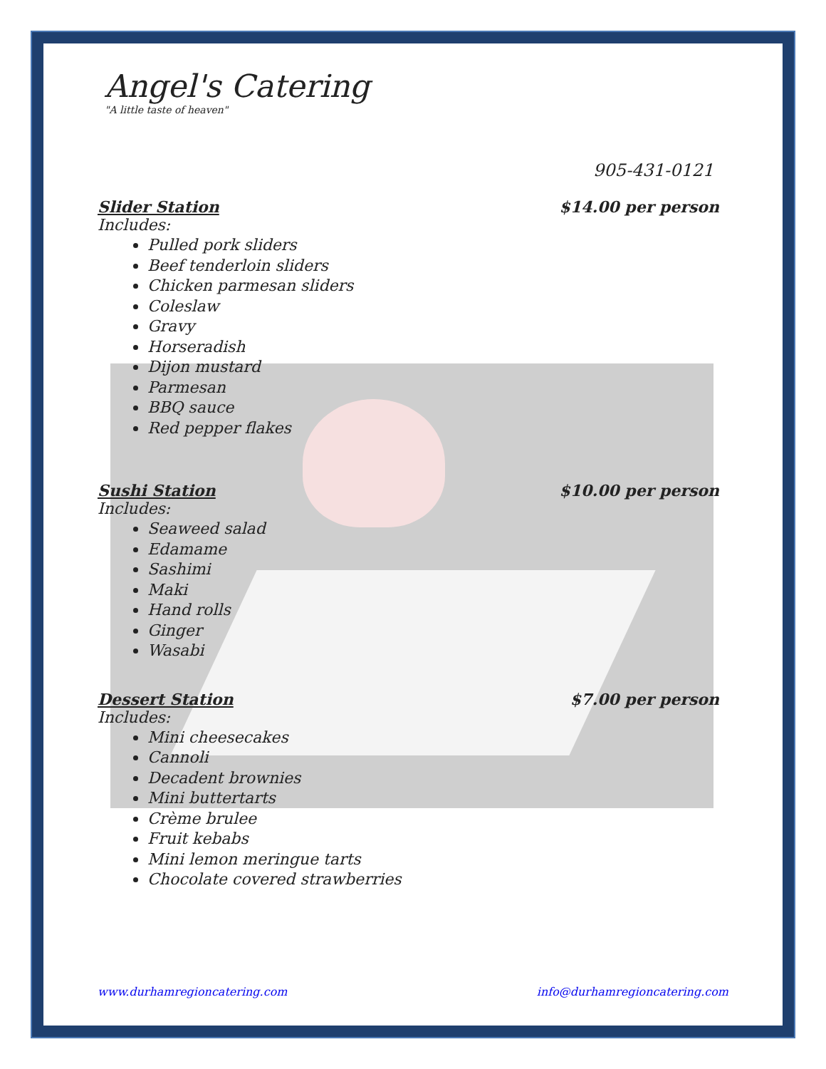Angel's Catering
"A little taste of heaven"
905-431-0121
Slider Station $14.00 per person
Includes:
Pulled pork sliders
Beef tenderloin sliders
Chicken parmesan sliders
Coleslaw
Gravy
Horseradish
Dijon mustard
Parmesan
BBQ sauce
Red pepper flakes
Sushi Station $10.00 per person
Includes:
Seaweed salad
Edamame
Sashimi
Maki
Hand rolls
Ginger
Wasabi
Dessert Station $7.00 per person
Includes:
Mini cheesecakes
Cannoli
Decadent brownies
Mini buttertarts
Crème brulee
Fruit kebabs
Mini lemon meringue tarts
Chocolate covered strawberries
www.durhamregioncatering.com info@durhamregioncatering.com